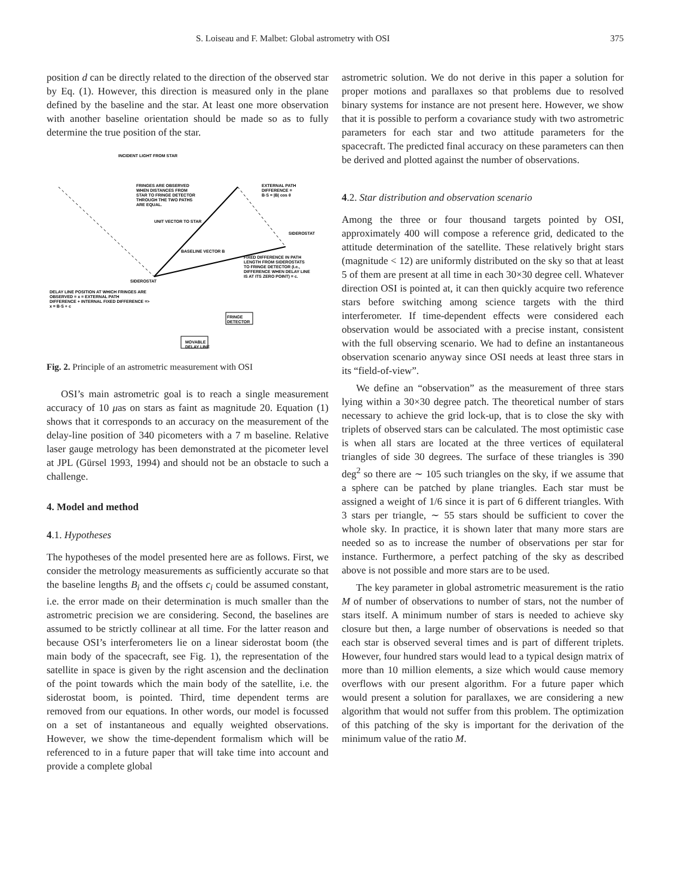S. Loiseau and F. Malbet: Global astrometry with OSI 375
position d can be directly related to the direction of the observed star by Eq. (1). However, this direction is measured only in the plane defined by the baseline and the star. At least one more observation with another baseline orientation should be made so as to fully determine the true position of the star.
INCIDENT LIGHT FROM STAR
FRINGES ARE OBSERVED
WHEN DISTANCES FROM
STAR TO FRINGE DETECTOR
THROUGH THE TWO PATHS
ARE EQUAL.
EXTERNAL PATH
DIFFERENCE =
B·S = |B| cos θ
UNIT VECTOR TO STAR
SIDEROSTAT
BASELINE VECTOR B
FIXED DIFFERENCE IN PATH
LENGTH FROM SIDEROSTATS
TO FRINGE DETECTOR (I.e.,
DIFFERENCE WHEN DELAY LINE
IS AT ITS ZERO POINT) = c.
SIDEROSTAT
DELAY LINE POSITION AT WHICH FRINGES ARE
OBSERVED = x = EXTERNAL PATH
DIFFERENCE + INTERNAL FIXED DIFFERENCE =>
x = B·S + c
FRINGE
DETECTOR
MOVABLE
DELAY LINE
Fig. 2. Principle of an astrometric measurement with OSI
OSI’s main astrometric goal is to reach a single measurement accuracy of 10 μas on stars as faint as magnitude 20. Equation (1) shows that it corresponds to an accuracy on the measurement of the delay-line position of 340 picometers with a 7 m baseline. Relative laser gauge metrology has been demonstrated at the picometer level at JPL (Gürsel 1993, 1994) and should not be an obstacle to such a challenge.
4. Model and method
4.1. Hypotheses
The hypotheses of the model presented here are as follows. First, we consider the metrology measurements as sufficiently accurate so that the baseline lengths B<sub>i</sub> and the offsets c<sub>i</sub> could be assumed constant, i.e. the error made on their determination is much smaller than the astrometric precision we are considering. Second, the baselines are assumed to be strictly collinear at all time. For the latter reason and because OSI’s interferometers lie on a linear siderostat boom (the main body of the spacecraft, see Fig. 1), the representation of the satellite in space is given by the right ascension and the declination of the point towards which the main body of the satellite, i.e. the siderostat boom, is pointed. Third, time dependent terms are removed from our equations. In other words, our model is focussed on a set of instantaneous and equally weighted observations. However, we show the time-dependent formalism which will be referenced to in a future paper that will take time into account and provide a complete global
astrometric solution. We do not derive in this paper a solution for proper motions and parallaxes so that problems due to resolved binary systems for instance are not present here. However, we show that it is possible to perform a covariance study with two astrometric parameters for each star and two attitude parameters for the spacecraft. The predicted final accuracy on these parameters can then be derived and plotted against the number of observations.
4.2. Star distribution and observation scenario
Among the three or four thousand targets pointed by OSI, approximately 400 will compose a reference grid, dedicated to the attitude determination of the satellite. These relatively bright stars (magnitude < 12) are uniformly distributed on the sky so that at least 5 of them are present at all time in each 30×30 degree cell. Whatever direction OSI is pointed at, it can then quickly acquire two reference stars before switching among science targets with the third interferometer. If time-dependent effects were considered each observation would be associated with a precise instant, consistent with the full observing scenario. We had to define an instantaneous observation scenario anyway since OSI needs at least three stars in its “field-of-view”.
We define an “observation” as the measurement of three stars lying within a 30×30 degree patch. The theoretical number of stars necessary to achieve the grid lock-up, that is to close the sky with triplets of observed stars can be calculated. The most optimistic case is when all stars are located at the three vertices of equilateral triangles of side 30 degrees. The surface of these triangles is 390 deg<sup>2</sup> so there are ∼ 105 such triangles on the sky, if we assume that a sphere can be patched by plane triangles. Each star must be assigned a weight of 1/6 since it is part of 6 different triangles. With 3 stars per triangle, ∼ 55 stars should be sufficient to cover the whole sky. In practice, it is shown later that many more stars are needed so as to increase the number of observations per star for instance. Furthermore, a perfect patching of the sky as described above is not possible and more stars are to be used.
The key parameter in global astrometric measurement is the ratio M of number of observations to number of stars, not the number of stars itself. A minimum number of stars is needed to achieve sky closure but then, a large number of observations is needed so that each star is observed several times and is part of different triplets. However, four hundred stars would lead to a typical design matrix of more than 10 million elements, a size which would cause memory overflows with our present algorithm. For a future paper which would present a solution for parallaxes, we are considering a new algorithm that would not suffer from this problem. The optimization of this patching of the sky is important for the derivation of the minimum value of the ratio M.